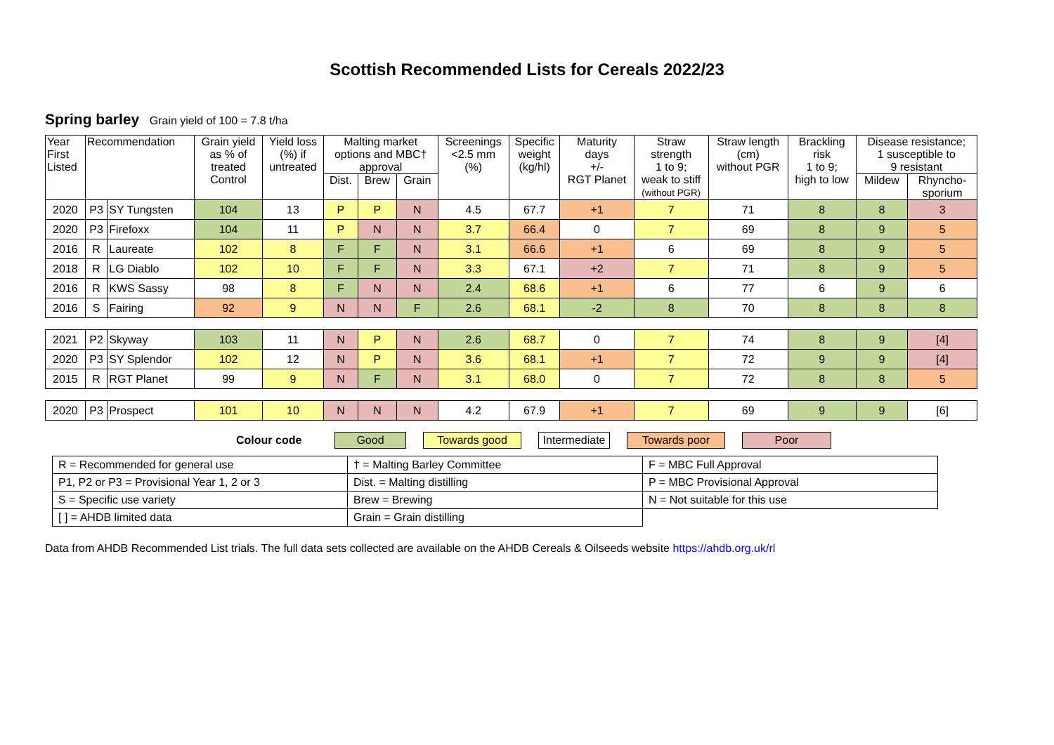Scottish Recommended Lists for Cereals 2022/23
Spring barley Grain yield of 100 = 7.8 t/ha
| Year First Listed | Recommendation | | Grain yield as % of treated Control | Yield loss (%) if untreated | Malting market options and MBC† approval | | | Screenings <2.5 mm (%) | Specific weight (kg/hl) | Maturity days +/- RGT Planet | Straw strength 1 to 9; weak to stiff (without PGR) | Straw length (cm) without PGR | Brackling risk 1 to 9; high to low | Disease resistance; 1 susceptible to 9 resistant | |
| --- | --- | --- | --- | --- | --- | --- | --- | --- | --- | --- | --- | --- | --- | --- | --- |
| | | | | | Dist. | Brew | Grain | | | | | | | Mildew | Rhyncho- sporium |
| 2020 | P3 | SY Tungsten | 104 | 13 | P | P | N | 4.5 | 67.7 | +1 | 7 | 71 | 8 | 8 | 3 |
| 2020 | P3 | Firefoxx | 104 | 11 | P | N | N | 3.7 | 66.4 | 0 | 7 | 69 | 8 | 9 | 5 |
| 2016 | R | Laureate | 102 | 8 | F | F | N | 3.1 | 66.6 | +1 | 6 | 69 | 8 | 9 | 5 |
| 2018 | R | LG Diablo | 102 | 10 | F | F | N | 3.3 | 67.1 | +2 | 7 | 71 | 8 | 9 | 5 |
| 2016 | R | KWS Sassy | 98 | 8 | F | N | N | 2.4 | 68.6 | +1 | 6 | 77 | 6 | 9 | 6 |
| 2016 | S | Fairing | 92 | 9 | N | N | F | 2.6 | 68.1 | -2 | 8 | 70 | 8 | 8 | 8 |
| 2021 | P2 | Skyway | 103 | 11 | N | P | N | 2.6 | 68.7 | 0 | 7 | 74 | 8 | 9 | [4] |
| 2020 | P3 | SY Splendor | 102 | 12 | N | P | N | 3.6 | 68.1 | +1 | 7 | 72 | 9 | 9 | [4] |
| 2015 | R | RGT Planet | 99 | 9 | N | F | N | 3.1 | 68.0 | 0 | 7 | 72 | 8 | 8 | 5 |
| 2020 | P3 | Prospect | 101 | 10 | N | N | N | 4.2 | 67.9 | +1 | 7 | 69 | 9 | 9 | [6] |
Colour code Good Towards good Intermediate Towards poor Poor
| R = Recommended for general use | † = Malting Barley Committee | F = MBC Full Approval |
| P1, P2 or P3 = Provisional Year 1, 2 or 3 | Dist. = Malting distilling | P = MBC Provisional Approval |
| S = Specific use variety | Brew = Brewing | N = Not suitable for this use |
| [ ] = AHDB limited data | Grain = Grain distilling | |
Data from AHDB Recommended List trials. The full data sets collected are available on the AHDB Cereals & Oilseeds website https://ahdb.org.uk/rl